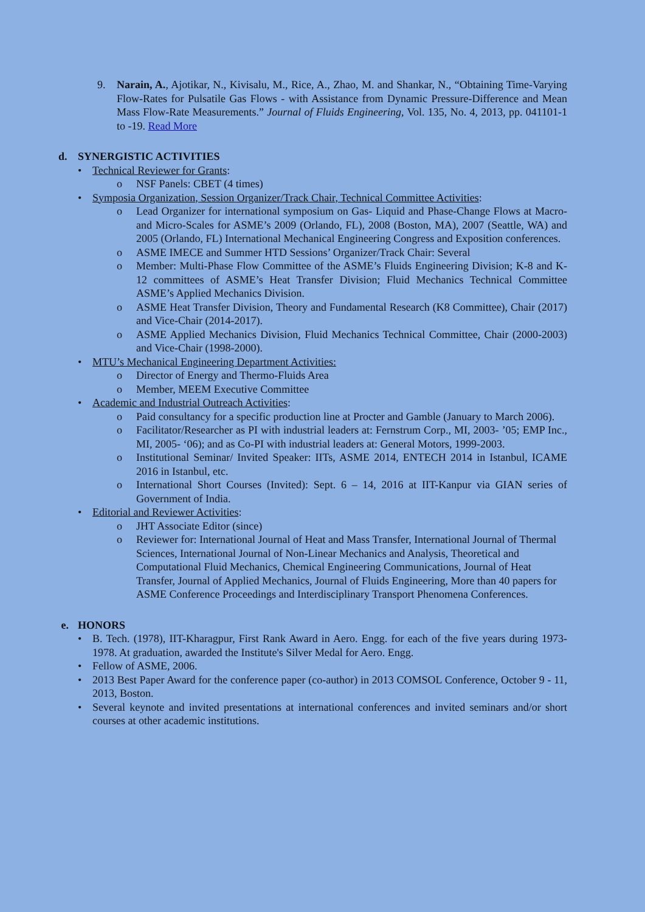9. Narain, A., Ajotikar, N., Kivisalu, M., Rice, A., Zhao, M. and Shankar, N., “Obtaining Time-Varying Flow-Rates for Pulsatile Gas Flows - with Assistance from Dynamic Pressure-Difference and Mean Mass Flow-Rate Measurements.” Journal of Fluids Engineering, Vol. 135, No. 4, 2013, pp. 041101-1 to -19. Read More
d. SYNERGISTIC ACTIVITIES
• Technical Reviewer for Grants:
o NSF Panels: CBET (4 times)
• Symposia Organization, Session Organizer/Track Chair, Technical Committee Activities:
o Lead Organizer for international symposium on Gas- Liquid and Phase-Change Flows at Macro- and Micro-Scales for ASME’s 2009 (Orlando, FL), 2008 (Boston, MA), 2007 (Seattle, WA) and 2005 (Orlando, FL) International Mechanical Engineering Congress and Exposition conferences.
o ASME IMECE and Summer HTD Sessions’ Organizer/Track Chair: Several
o Member: Multi-Phase Flow Committee of the ASME’s Fluids Engineering Division; K-8 and K-12 committees of ASME’s Heat Transfer Division; Fluid Mechanics Technical Committee ASME’s Applied Mechanics Division.
o ASME Heat Transfer Division, Theory and Fundamental Research (K8 Committee), Chair (2017) and Vice-Chair (2014-2017).
o ASME Applied Mechanics Division, Fluid Mechanics Technical Committee, Chair (2000-2003) and Vice-Chair (1998-2000).
• MTU’s Mechanical Engineering Department Activities:
o Director of Energy and Thermo-Fluids Area
o Member, MEEM Executive Committee
• Academic and Industrial Outreach Activities:
o Paid consultancy for a specific production line at Procter and Gamble (January to March 2006).
o Facilitator/Researcher as PI with industrial leaders at: Fernstrum Corp., MI, 2003- ’05; EMP Inc., MI, 2005- ‘06); and as Co-PI with industrial leaders at: General Motors, 1999-2003.
o Institutional Seminar/ Invited Speaker: IITs, ASME 2014, ENTECH 2014 in Istanbul, ICAME 2016 in Istanbul, etc.
o International Short Courses (Invited): Sept. 6 – 14, 2016 at IIT-Kanpur via GIAN series of Government of India.
• Editorial and Reviewer Activities:
o JHT Associate Editor (since)
o Reviewer for: International Journal of Heat and Mass Transfer, International Journal of Thermal Sciences, International Journal of Non-Linear Mechanics and Analysis, Theoretical and Computational Fluid Mechanics, Chemical Engineering Communications, Journal of Heat Transfer, Journal of Applied Mechanics, Journal of Fluids Engineering, More than 40 papers for ASME Conference Proceedings and Interdisciplinary Transport Phenomena Conferences.
e. HONORS
• B. Tech. (1978), IIT-Kharagpur, First Rank Award in Aero. Engg. for each of the five years during 1973-1978. At graduation, awarded the Institute's Silver Medal for Aero. Engg.
• Fellow of ASME, 2006.
• 2013 Best Paper Award for the conference paper (co-author) in 2013 COMSOL Conference, October 9 - 11, 2013, Boston.
• Several keynote and invited presentations at international conferences and invited seminars and/or short courses at other academic institutions.